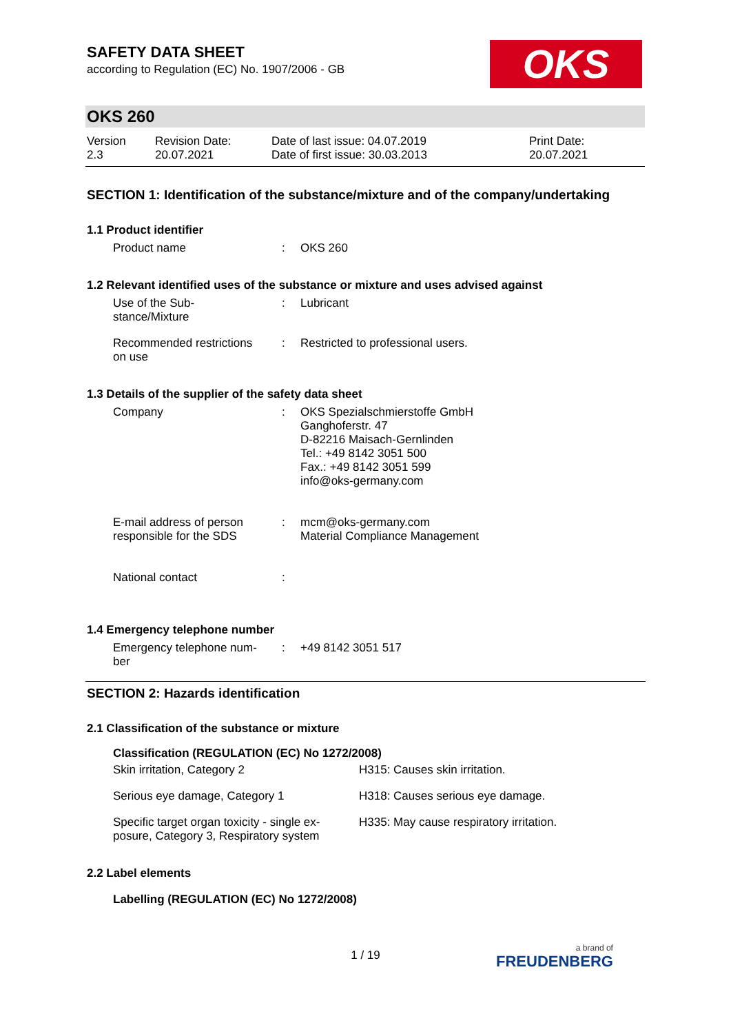SAFETY DATA SHEET
according to Regulation (EC) No. 1907/2006 - GB
OKS
OKS 260
| Version 2.3 | Revision Date: 20.07.2021 | Date of last issue: 04.07.2019 Date of first issue: 30.03.2013 | Print Date: 20.07.2021 |
SECTION 1: Identification of the substance/mixture and of the company/undertaking
1.1 Product identifier
| Product name | : | OKS 260 |
1.2 Relevant identified uses of the substance or mixture and uses advised against
| Use of the Sub- stance/Mixture | : | Lubricant |
| Recommended restrictions on use | : | Restricted to professional users. |
1.3 Details of the supplier of the safety data sheet
| Company | : | OKS Spezialschmierstoffe GmbH Ganghoferstr. 47 D-82216 Maisach-Gernlinden Tel.: +49 8142 3051 500 Fax.: +49 8142 3051 599 info@oks-germany.com |
| E-mail address of person responsible for the SDS | : | mcm@oks-germany.com Material Compliance Management |
| National contact | : | |
1.4 Emergency telephone number
| Emergency telephone num- ber | : | +49 8142 3051 517 |
SECTION 2: Hazards identification
2.1 Classification of the substance or mixture
| Classification (REGULATION (EC) No 1272/2008) | |
| --- | --- |
| Skin irritation, Category 2 | H315: Causes skin irritation. |
| Serious eye damage, Category 1 | H318: Causes serious eye damage. |
| Specific target organ toxicity - single ex- posure, Category 3, Respiratory system | H335: May cause respiratory irritation. |
2.2 Label elements
Labelling (REGULATION (EC) No 1272/2008)
1 / 19 a brand of
FREUDENBERG